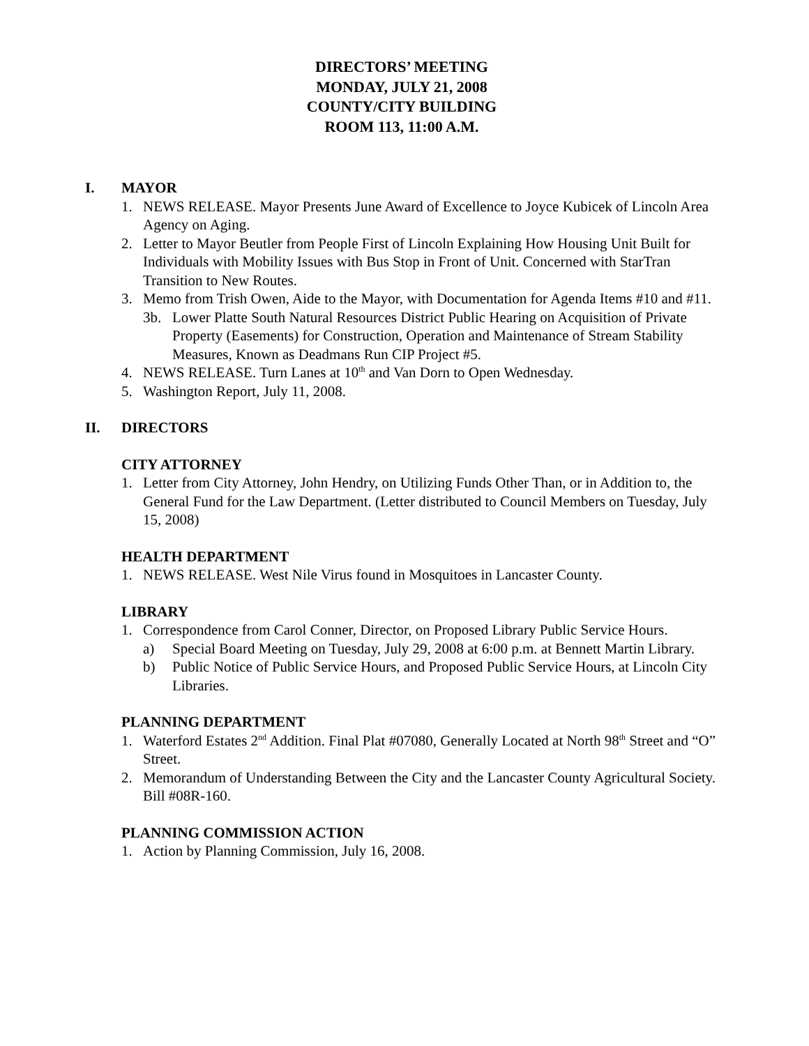DIRECTORS’ MEETING
MONDAY, JULY 21, 2008
COUNTY/CITY BUILDING
ROOM 113, 11:00 A.M.
I. MAYOR
1. NEWS RELEASE. Mayor Presents June Award of Excellence to Joyce Kubicek of Lincoln Area Agency on Aging.
2. Letter to Mayor Beutler from People First of Lincoln Explaining How Housing Unit Built for Individuals with Mobility Issues with Bus Stop in Front of Unit. Concerned with StarTran Transition to New Routes.
3. Memo from Trish Owen, Aide to the Mayor, with Documentation for Agenda Items #10 and #11.
3b. Lower Platte South Natural Resources District Public Hearing on Acquisition of Private Property (Easements) for Construction, Operation and Maintenance of Stream Stability Measures, Known as Deadmans Run CIP Project #5.
4. NEWS RELEASE. Turn Lanes at 10<sup>th</sup> and Van Dorn to Open Wednesday.
5. Washington Report, July 11, 2008.
II. DIRECTORS
CITY ATTORNEY
1. Letter from City Attorney, John Hendry, on Utilizing Funds Other Than, or in Addition to, the General Fund for the Law Department. (Letter distributed to Council Members on Tuesday, July 15, 2008)
HEALTH DEPARTMENT
1. NEWS RELEASE. West Nile Virus found in Mosquitoes in Lancaster County.
LIBRARY
1. Correspondence from Carol Conner, Director, on Proposed Library Public Service Hours.
a) Special Board Meeting on Tuesday, July 29, 2008 at 6:00 p.m. at Bennett Martin Library.
b) Public Notice of Public Service Hours, and Proposed Public Service Hours, at Lincoln City Libraries.
PLANNING DEPARTMENT
1. Waterford Estates 2<sup>nd</sup> Addition. Final Plat #07080, Generally Located at North 98<sup>th</sup> Street and “O” Street.
2. Memorandum of Understanding Between the City and the Lancaster County Agricultural Society. Bill #08R-160.
PLANNING COMMISSION ACTION
1. Action by Planning Commission, July 16, 2008.